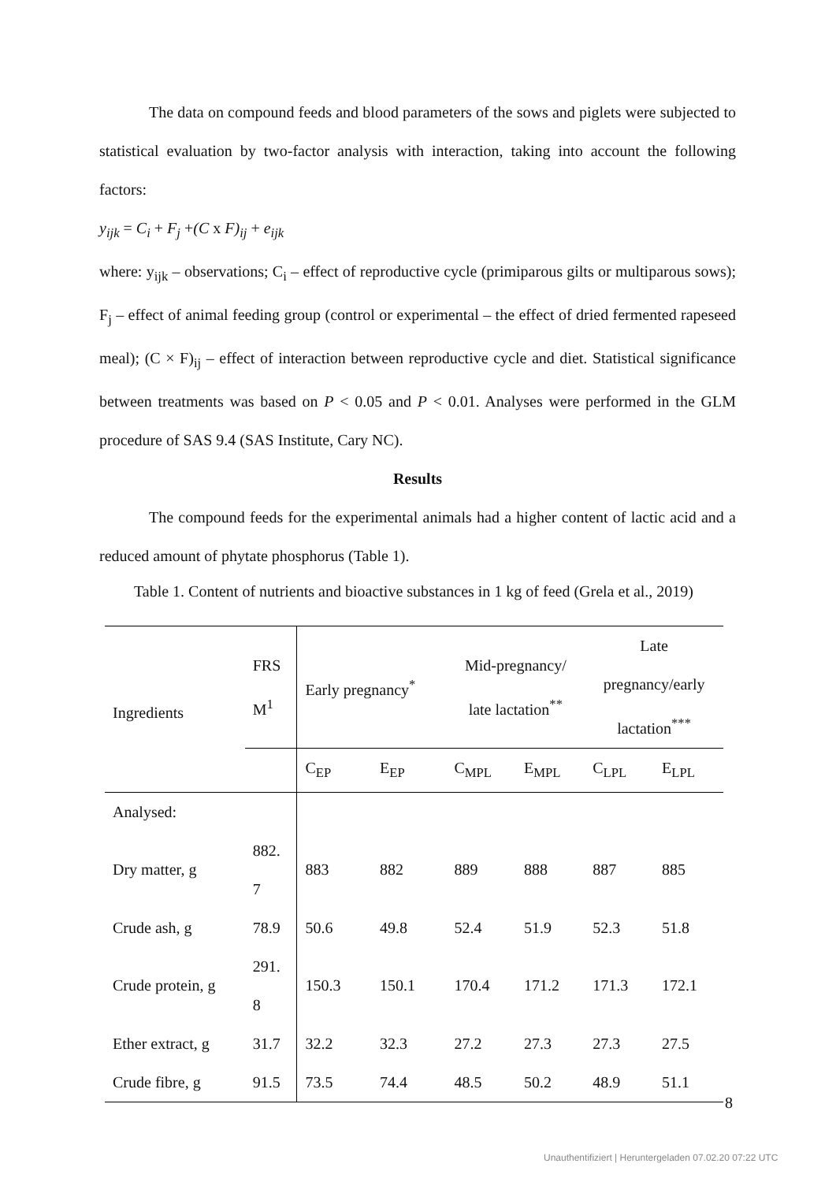The data on compound feeds and blood parameters of the sows and piglets were subjected to statistical evaluation by two-factor analysis with interaction, taking into account the following factors:
y<sub>ijk</sub> = C<sub>i</sub> + F<sub>j</sub> +(C x F)<sub>ij</sub> + e<sub>ijk</sub>
where: y<sub>ijk</sub> – observations; C<sub>i</sub> – effect of reproductive cycle (primiparous gilts or multiparous sows); F<sub>j</sub> – effect of animal feeding group (control or experimental – the effect of dried fermented rapeseed meal); (C × F)<sub>ij</sub> – effect of interaction between reproductive cycle and diet. Statistical significance between treatments was based on P < 0.05 and P < 0.01. Analyses were performed in the GLM procedure of SAS 9.4 (SAS Institute, Cary NC).
Results
The compound feeds for the experimental animals had a higher content of lactic acid and a reduced amount of phytate phosphorus (Table 1).
Table 1. Content of nutrients and bioactive substances in 1 kg of feed (Grela et al., 2019)
| Ingredients | FRS M<sup>1</sup> | Early pregnancy<sup>*</sup> | | Mid-pregnancy/ late lactation<sup>**</sup> | | Late pregnancy/early lactation<sup>***</sup> | |
| --- | --- | --- | --- | --- | --- | --- | --- |
| | | C<sub>EP</sub> | E<sub>EP</sub> | C<sub>MPL</sub> | E<sub>MPL</sub> | C<sub>LPL</sub> | E<sub>LPL</sub> |
| Analysed: | | | | | | | |
| Dry matter, g | 882. 7 | 883 | 882 | 889 | 888 | 887 | 885 |
| Crude ash, g | 78.9 | 50.6 | 49.8 | 52.4 | 51.9 | 52.3 | 51.8 |
| Crude protein, g | 291. 8 | 150.3 | 150.1 | 170.4 | 171.2 | 171.3 | 172.1 |
| Ether extract, g | 31.7 | 32.2 | 32.3 | 27.2 | 27.3 | 27.3 | 27.5 |
| Crude fibre, g | 91.5 | 73.5 | 74.4 | 48.5 | 50.2 | 48.9 | 51.1 |
8
Unauthentifiziert | Heruntergeladen 07.02.20 07:22 UTC